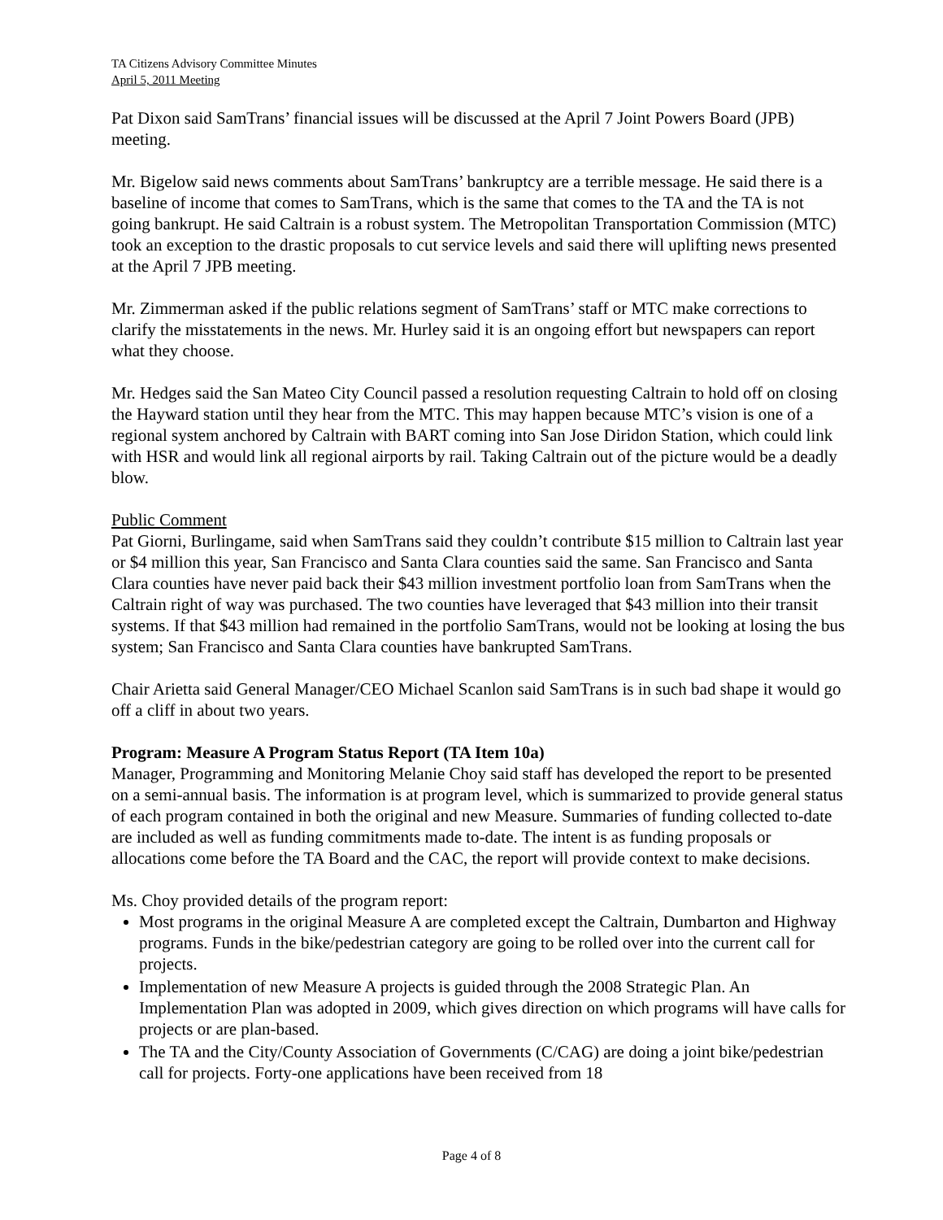TA Citizens Advisory Committee Minutes
April 5, 2011 Meeting
Pat Dixon said SamTrans’ financial issues will be discussed at the April 7 Joint Powers Board (JPB) meeting.
Mr. Bigelow said news comments about SamTrans’ bankruptcy are a terrible message. He said there is a baseline of income that comes to SamTrans, which is the same that comes to the TA and the TA is not going bankrupt. He said Caltrain is a robust system. The Metropolitan Transportation Commission (MTC) took an exception to the drastic proposals to cut service levels and said there will uplifting news presented at the April 7 JPB meeting.
Mr. Zimmerman asked if the public relations segment of SamTrans’ staff or MTC make corrections to clarify the misstatements in the news. Mr. Hurley said it is an ongoing effort but newspapers can report what they choose.
Mr. Hedges said the San Mateo City Council passed a resolution requesting Caltrain to hold off on closing the Hayward station until they hear from the MTC. This may happen because MTC’s vision is one of a regional system anchored by Caltrain with BART coming into San Jose Diridon Station, which could link with HSR and would link all regional airports by rail. Taking Caltrain out of the picture would be a deadly blow.
Public Comment
Pat Giorni, Burlingame, said when SamTrans said they couldn’t contribute $15 million to Caltrain last year or $4 million this year, San Francisco and Santa Clara counties said the same. San Francisco and Santa Clara counties have never paid back their $43 million investment portfolio loan from SamTrans when the Caltrain right of way was purchased. The two counties have leveraged that $43 million into their transit systems. If that $43 million had remained in the portfolio SamTrans, would not be looking at losing the bus system; San Francisco and Santa Clara counties have bankrupted SamTrans.
Chair Arietta said General Manager/CEO Michael Scanlon said SamTrans is in such bad shape it would go off a cliff in about two years.
Program: Measure A Program Status Report (TA Item 10a)
Manager, Programming and Monitoring Melanie Choy said staff has developed the report to be presented on a semi-annual basis. The information is at program level, which is summarized to provide general status of each program contained in both the original and new Measure. Summaries of funding collected to-date are included as well as funding commitments made to-date. The intent is as funding proposals or allocations come before the TA Board and the CAC, the report will provide context to make decisions.
Ms. Choy provided details of the program report:
Most programs in the original Measure A are completed except the Caltrain, Dumbarton and Highway programs. Funds in the bike/pedestrian category are going to be rolled over into the current call for projects.
Implementation of new Measure A projects is guided through the 2008 Strategic Plan. An Implementation Plan was adopted in 2009, which gives direction on which programs will have calls for projects or are plan-based.
The TA and the City/County Association of Governments (C/CAG) are doing a joint bike/pedestrian call for projects. Forty-one applications have been received from 18
Page 4 of 8